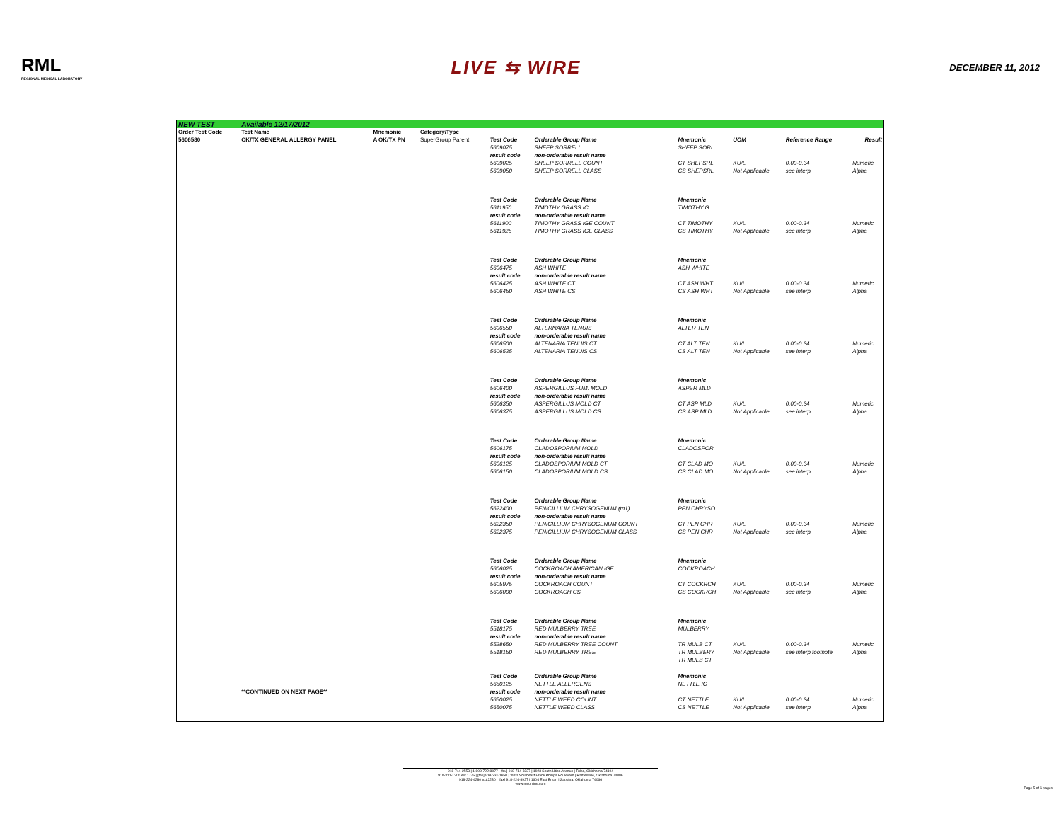RML
REGIONAL MEDICAL LABORATORY
LIVE ⇆ WIRE
DECEMBER 11, 2012
| NEW TEST | Available 12/17/2012 | | | | | | | | |
| Order Test Code | Test Name | Mnemonic | Category/Type | | | | | | |
| 5606580 | OK/TX GENERAL ALLERGY PANEL | A OK/TX PN | SuperGroup Parent | Test Code | Orderable Group Name | Mnemonic | UOM | Reference Range | Result |
| | | | | 5609075 | SHEEP SORRELL | SHEEP SORL | | | |
| | | | | result code | non-orderable result name | | | | |
| | | | | 5609025 | SHEEP SORRELL COUNT | CT SHEPSRL | KU/L | 0.00-0.34 | Numeric |
| | | | | 5609050 | SHEEP SORRELL CLASS | CS SHEPSRL | Not Applicable | see interp | Alpha |
| | | | | Test Code | Orderable Group Name | Mnemonic | | | |
| | | | | 5611950 | TIMOTHY GRASS IC | TIMOTHY G | | | |
| | | | | result code | non-orderable result name | | | | |
| | | | | 5611900 | TIMOTHY GRASS IGE COUNT | CT TIMOTHY | KU/L | 0.00-0.34 | Numeric |
| | | | | 5611925 | TIMOTHY GRASS IGE CLASS | CS TIMOTHY | Not Applicable | see interp | Alpha |
| | | | | Test Code | Orderable Group Name | Mnemonic | | | |
| | | | | 5606475 | ASH WHITE | ASH WHITE | | | |
| | | | | result code | non-orderable result name | | | | |
| | | | | 5606425 | ASH WHITE CT | CT ASH WHT | KU/L | 0.00-0.34 | Numeric |
| | | | | 5606450 | ASH WHITE CS | CS ASH WHT | Not Applicable | see interp | Alpha |
| | | | | Test Code | Orderable Group Name | Mnemonic | | | |
| | | | | 5606550 | ALTERNARIA TENUIS | ALTER TEN | | | |
| | | | | result code | non-orderable result name | | | | |
| | | | | 5606500 | ALTENARIA TENUIS CT | CT ALT TEN | KU/L | 0.00-0.34 | Numeric |
| | | | | 5606525 | ALTENARIA TENUIS CS | CS ALT TEN | Not Applicable | see interp | Alpha |
| | | | | Test Code | Orderable Group Name | Mnemonic | | | |
| | | | | 5606400 | ASPERGILLUS FUM. MOLD | ASPER MLD | | | |
| | | | | result code | non-orderable result name | | | | |
| | | | | 5606350 | ASPERGILLUS MOLD CT | CT ASP MLD | KU/L | 0.00-0.34 | Numeric |
| | | | | 5606375 | ASPERGILLUS MOLD CS | CS ASP MLD | Not Applicable | see interp | Alpha |
| | | | | Test Code | Orderable Group Name | Mnemonic | | | |
| | | | | 5606175 | CLADOSPORIUM MOLD | CLADOSPOR | | | |
| | | | | result code | non-orderable result name | | | | |
| | | | | 5606125 | CLADOSPORIUM MOLD CT | CT CLAD MO | KU/L | 0.00-0.34 | Numeric |
| | | | | 5606150 | CLADOSPORIUM MOLD CS | CS CLAD MO | Not Applicable | see interp | Alpha |
| | | | | Test Code | Orderable Group Name | Mnemonic | | | |
| | | | | 5622400 | PENICILLIUM CHRYSOGENUM (m1) | PEN CHRYSO | | | |
| | | | | result code | non-orderable result name | | | | |
| | | | | 5622350 | PENICILLIUM CHRYSOGENUM COUNT | CT PEN CHR | KU/L | 0.00-0.34 | Numeric |
| | | | | 5622375 | PENICILLIUM CHRYSOGENUM CLASS | CS PEN CHR | Not Applicable | see interp | Alpha |
| | | | | Test Code | Orderable Group Name | Mnemonic | | | |
| | | | | 5606025 | COCKROACH AMERICAN IGE | COCKROACH | | | |
| | | | | result code | non-orderable result name | | | | |
| | | | | 5605975 | COCKROACH COUNT | CT COCKRCH | KU/L | 0.00-0.34 | Numeric |
| | | | | 5606000 | COCKROACH CS | CS COCKRCH | Not Applicable | see interp | Alpha |
| | | | | Test Code | Orderable Group Name | Mnemonic | | | |
| | | | | 5518175 | RED MULBERRY TREE | MULBERRY | | | |
| | | | | result code | non-orderable result name | | | | |
| | | | | 5528650 | RED MULBERRY TREE COUNT | TR MULB CT | KU/L | 0.00-0.34 | Numeric |
| | | | | 5518150 | RED MULBERRY TREE | TR MULBERY | Not Applicable | see interp footnote | Alpha |
| | | | | | | TR MULB CT | | | |
| | | | | Test Code | Orderable Group Name | Mnemonic | | | |
| | | | | 5650125 | NETTLE ALLERGENS | NETTLE IC | | | |
| | **CONTINUED ON NEXT PAGE** | | | result code | non-orderable result name | | | | |
| | | | | 5650025 | NETTLE WEED COUNT | CT NETTLE | KU/L | 0.00-0.34 | Numeric |
| | | | | 5650075 | NETTLE WEED CLASS | CS NETTLE | Not Applicable | see interp | Alpha |
918-744-2553 | 1-800-722-8077 | [fax] 918-744-3327 | 1923 South Utica Avenue | Tulsa, Oklahoma 74104
918-331-1300 ext.1775 | [fax] 918-331-1850 | 3500 Southeast Frank Phillips Boulevard | Bartlesville, Oklahoma 74006
918-224-4280 ext.2230 | [fax] 918-224-8927 | 1604 East Bryan | Sapulpa, Oklahoma 74066
www.rmlonline.com
Page 5 of 6 pages